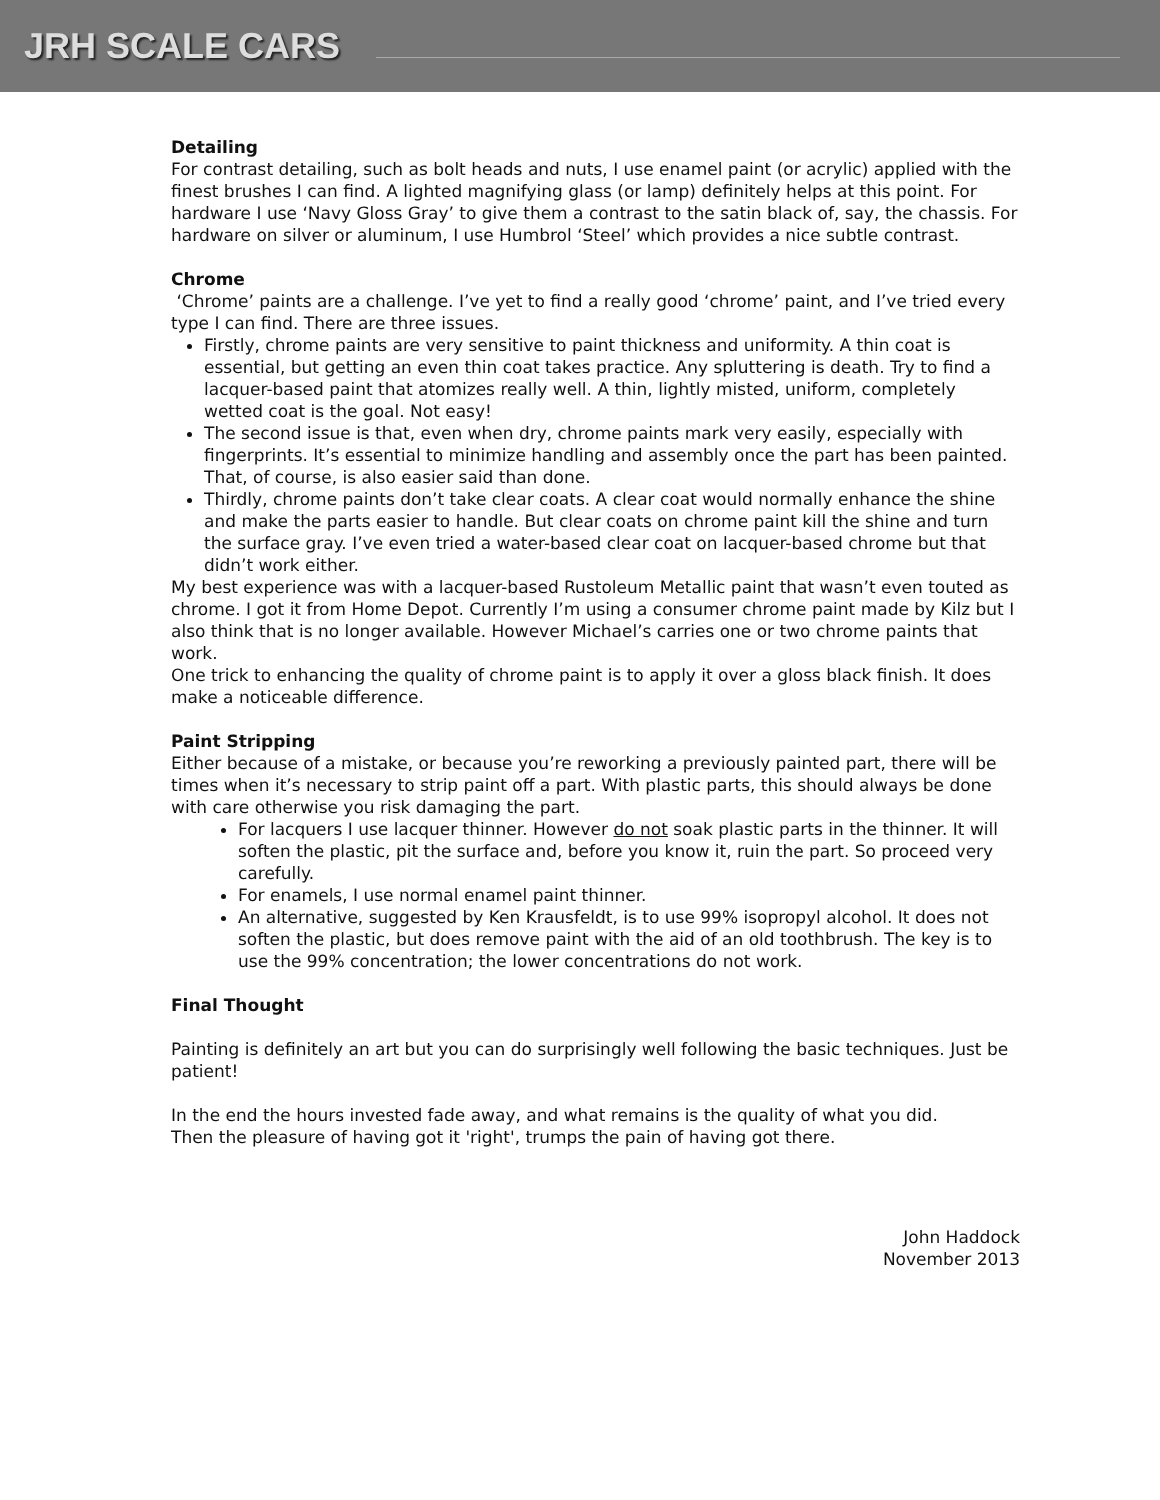JRH SCALE CARS
Detailing
For contrast detailing, such as bolt heads and nuts, I use enamel paint (or acrylic) applied with the finest brushes I can find. A lighted magnifying glass (or lamp) definitely helps at this point. For hardware I use ‘Navy Gloss Gray’ to give them a contrast to the satin black of, say, the chassis. For hardware on silver or aluminum, I use Humbrol ‘Steel’ which provides a nice subtle contrast.
Chrome
‘Chrome’ paints are a challenge. I’ve yet to find a really good ‘chrome’ paint, and I’ve tried every type I can find. There are three issues.
Firstly, chrome paints are very sensitive to paint thickness and uniformity. A thin coat is essential, but getting an even thin coat takes practice. Any spluttering is death. Try to find a lacquer-based paint that atomizes really well. A thin, lightly misted, uniform, completely wetted coat is the goal. Not easy!
The second issue is that, even when dry, chrome paints mark very easily, especially with fingerprints. It’s essential to minimize handling and assembly once the part has been painted. That, of course, is also easier said than done.
Thirdly, chrome paints don’t take clear coats. A clear coat would normally enhance the shine and make the parts easier to handle. But clear coats on chrome paint kill the shine and turn the surface gray. I’ve even tried a water-based clear coat on lacquer-based chrome but that didn’t work either.
My best experience was with a lacquer-based Rustoleum Metallic paint that wasn’t even touted as chrome. I got it from Home Depot. Currently I’m using a consumer chrome paint made by Kilz but I also think that is no longer available. However Michael’s carries one or two chrome paints that work.
One trick to enhancing the quality of chrome paint is to apply it over a gloss black finish. It does make a noticeable difference.
Paint Stripping
Either because of a mistake, or because you’re reworking a previously painted part, there will be times when it’s necessary to strip paint off a part. With plastic parts, this should always be done with care otherwise you risk damaging the part.
For lacquers I use lacquer thinner. However do not soak plastic parts in the thinner. It will soften the plastic, pit the surface and, before you know it, ruin the part. So proceed very carefully.
For enamels, I use normal enamel paint thinner.
An alternative, suggested by Ken Krausfeldt, is to use 99% isopropyl alcohol. It does not soften the plastic, but does remove paint with the aid of an old toothbrush. The key is to use the 99% concentration; the lower concentrations do not work.
Final Thought
Painting is definitely an art but you can do surprisingly well following the basic techniques. Just be patient!
In the end the hours invested fade away, and what remains is the quality of what you did.
Then the pleasure of having got it 'right', trumps the pain of having got there.
John Haddock
November 2013